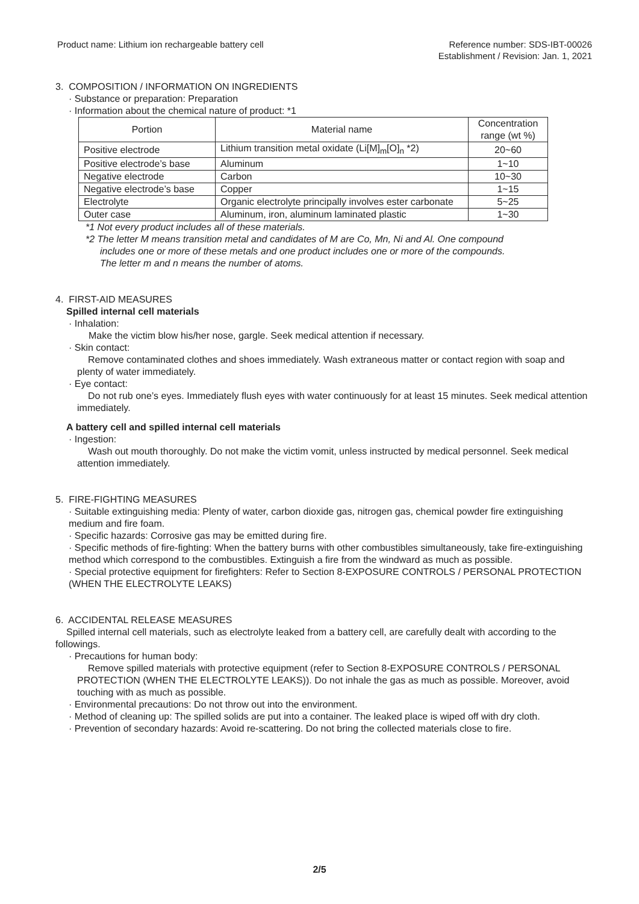Product name: Lithium ion rechargeable battery cell
Reference number: SDS-IBT-00026
Establishment / Revision: Jan. 1, 2021
3. COMPOSITION / INFORMATION ON INGREDIENTS
· Substance or preparation: Preparation
· Information about the chemical nature of product: *1
| Portion | Material name | Concentration range (wt %) |
| Positive electrode | Lithium transition metal oxidate (Li[M]<sub>m</sub>[O]<sub>n</sub> *2) | 20~60 |
| Positive electrode’s base | Aluminum | 1~10 |
| Negative electrode | Carbon | 10~30 |
| Negative electrode’s base | Copper | 1~15 |
| Electrolyte | Organic electrolyte principally involves ester carbonate | 5~25 |
| Outer case | Aluminum, iron, aluminum laminated plastic | 1~30 |
*1 Not every product includes all of these materials.
*2 The letter M means transition metal and candidates of M are Co, Mn, Ni and Al. One compound
includes one or more of these metals and one product includes one or more of the compounds.
The letter m and n means the number of atoms.
4. FIRST-AID MEASURES
Spilled internal cell materials
· Inhalation:
Make the victim blow his/her nose, gargle. Seek medical attention if necessary.
· Skin contact:
Remove contaminated clothes and shoes immediately. Wash extraneous matter or contact region with soap and plenty of water immediately.
· Eye contact:
Do not rub one’s eyes. Immediately flush eyes with water continuously for at least 15 minutes. Seek medical attention immediately.
A battery cell and spilled internal cell materials
· Ingestion:
Wash out mouth thoroughly. Do not make the victim vomit, unless instructed by medical personnel. Seek medical attention immediately.
5. FIRE-FIGHTING MEASURES
· Suitable extinguishing media: Plenty of water, carbon dioxide gas, nitrogen gas, chemical powder fire extinguishing medium and fire foam.
· Specific hazards: Corrosive gas may be emitted during fire.
· Specific methods of fire-fighting: When the battery burns with other combustibles simultaneously, take fire-extinguishing method which correspond to the combustibles. Extinguish a fire from the windward as much as possible.
· Special protective equipment for firefighters: Refer to Section 8-EXPOSURE CONTROLS / PERSONAL PROTECTION (WHEN THE ELECTROLYTE LEAKS)
6. ACCIDENTAL RELEASE MEASURES
Spilled internal cell materials, such as electrolyte leaked from a battery cell, are carefully dealt with according to the followings.
· Precautions for human body:
Remove spilled materials with protective equipment (refer to Section 8-EXPOSURE CONTROLS / PERSONAL PROTECTION (WHEN THE ELECTROLYTE LEAKS)). Do not inhale the gas as much as possible. Moreover, avoid touching with as much as possible.
· Environmental precautions: Do not throw out into the environment.
· Method of cleaning up: The spilled solids are put into a container. The leaked place is wiped off with dry cloth.
· Prevention of secondary hazards: Avoid re-scattering. Do not bring the collected materials close to fire.
2/5